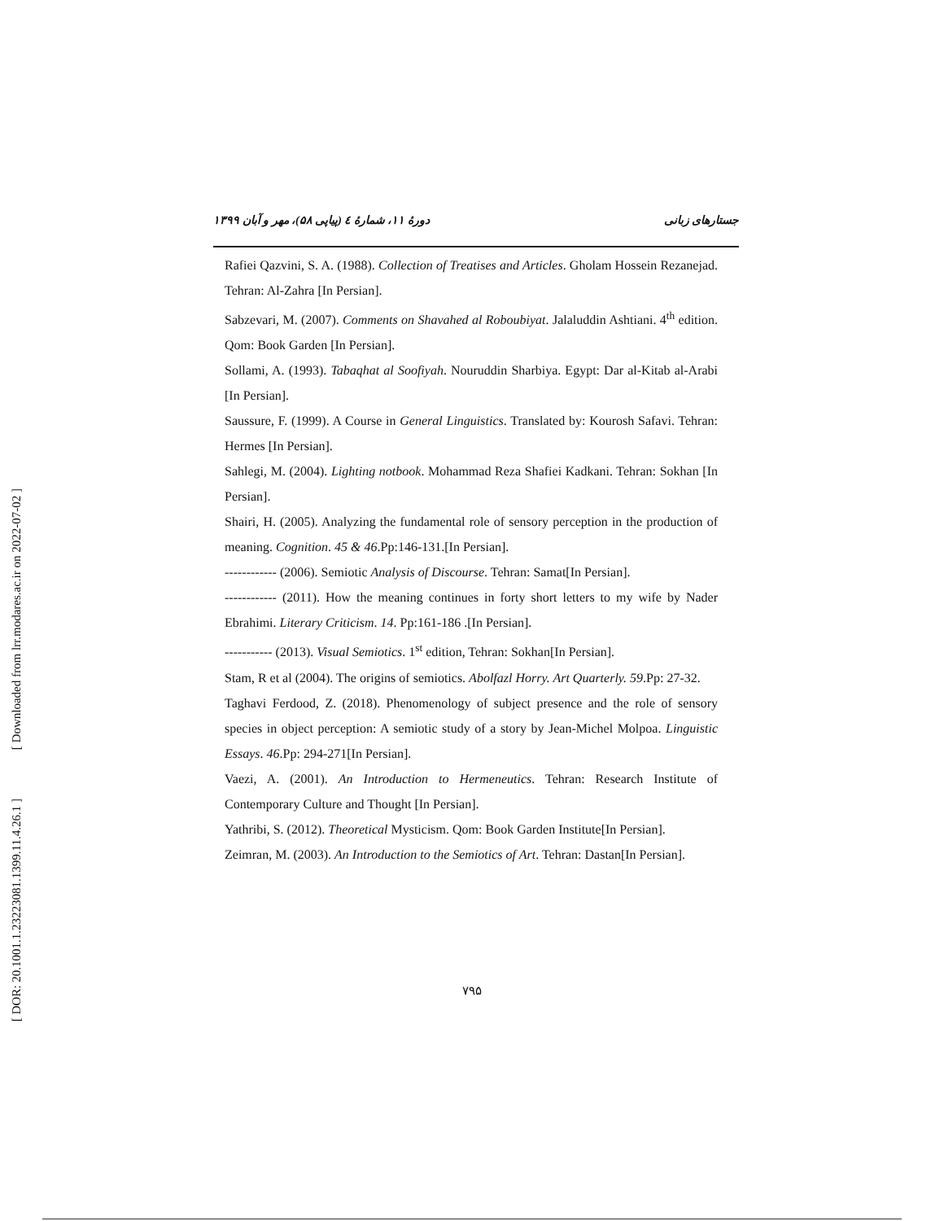[ Downloaded from lrr.modares.ac.ir on 2022-07-02 ]
[ DOR: 20.1001.1.23223081.1399.11.4.26.1 ]
جستارهای زبانی دورهٔ ۱۱، شمارهٔ ٤ (پیاپی ۵۸)، مهر و آبان ۱۳۹۹
Rafiei Qazvini, S. A. (1988). Collection of Treatises and Articles. Gholam Hossein Rezanejad. Tehran: Al-Zahra [In Persian].
Sabzevari, M. (2007). Comments on Shavahed al Roboubiyat. Jalaluddin Ashtiani. 4<sup>th</sup> edition. Qom: Book Garden [In Persian].
Sollami, A. (1993). Tabaqhat al Soofiyah. Nouruddin Sharbiya. Egypt: Dar al-Kitab al-Arabi [In Persian].
Saussure, F. (1999). A Course in General Linguistics. Translated by: Kourosh Safavi. Tehran: Hermes [In Persian].
Sahlegi, M. (2004). Lighting notbook. Mohammad Reza Shafiei Kadkani. Tehran: Sokhan [In Persian].
Shairi, H. (2005). Analyzing the fundamental role of sensory perception in the production of meaning. Cognition. 45 & 46.Pp:146-131.[In Persian].
------------ (2006). Semiotic Analysis of Discourse. Tehran: Samat[In Persian].
------------ (2011). How the meaning continues in forty short letters to my wife by Nader Ebrahimi. Literary Criticism. 14. Pp:161-186 .[In Persian].
----------- (2013). Visual Semiotics. 1<sup>st</sup> edition, Tehran: Sokhan[In Persian].
Stam, R et al (2004). The origins of semiotics. Abolfazl Horry. Art Quarterly. 59.Pp: 27-32.
Taghavi Ferdood, Z. (2018). Phenomenology of subject presence and the role of sensory species in object perception: A semiotic study of a story by Jean-Michel Molpoa. Linguistic Essays. 46.Pp: 294-271[In Persian].
Vaezi, A. (2001). An Introduction to Hermeneutics. Tehran: Research Institute of Contemporary Culture and Thought [In Persian].
Yathribi, S. (2012). Theoretical Mysticism. Qom: Book Garden Institute[In Persian].
Zeimran, M. (2003). An Introduction to the Semiotics of Art. Tehran: Dastan[In Persian].
۷۹۵